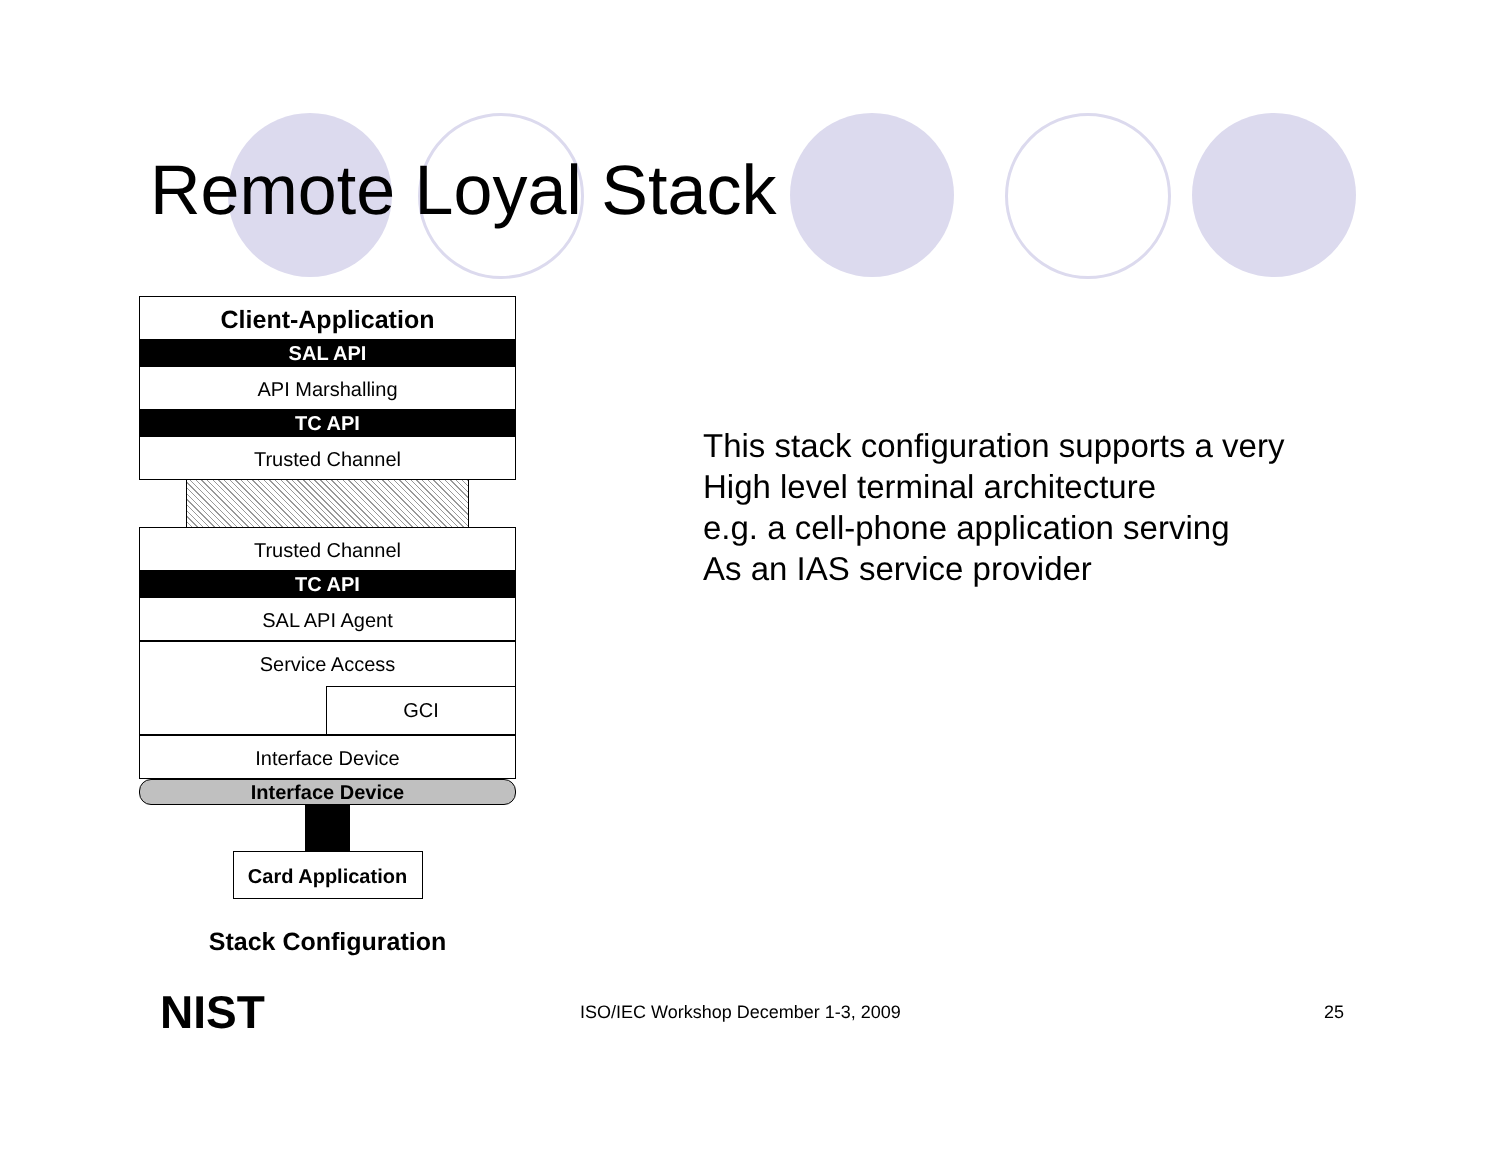Remote Loyal Stack
Client-Application
SAL API
API Marshalling
TC API
Trusted Channel
Trusted Channel
TC API
SAL API Agent
Service Access
GCI
Interface Device
Interface Device
Card Application
Stack Configuration
This stack configuration supports a very
High level terminal architecture
e.g. a cell-phone application serving
As an IAS service provider
NIST
ISO/IEC Workshop December 1-3, 2009
25